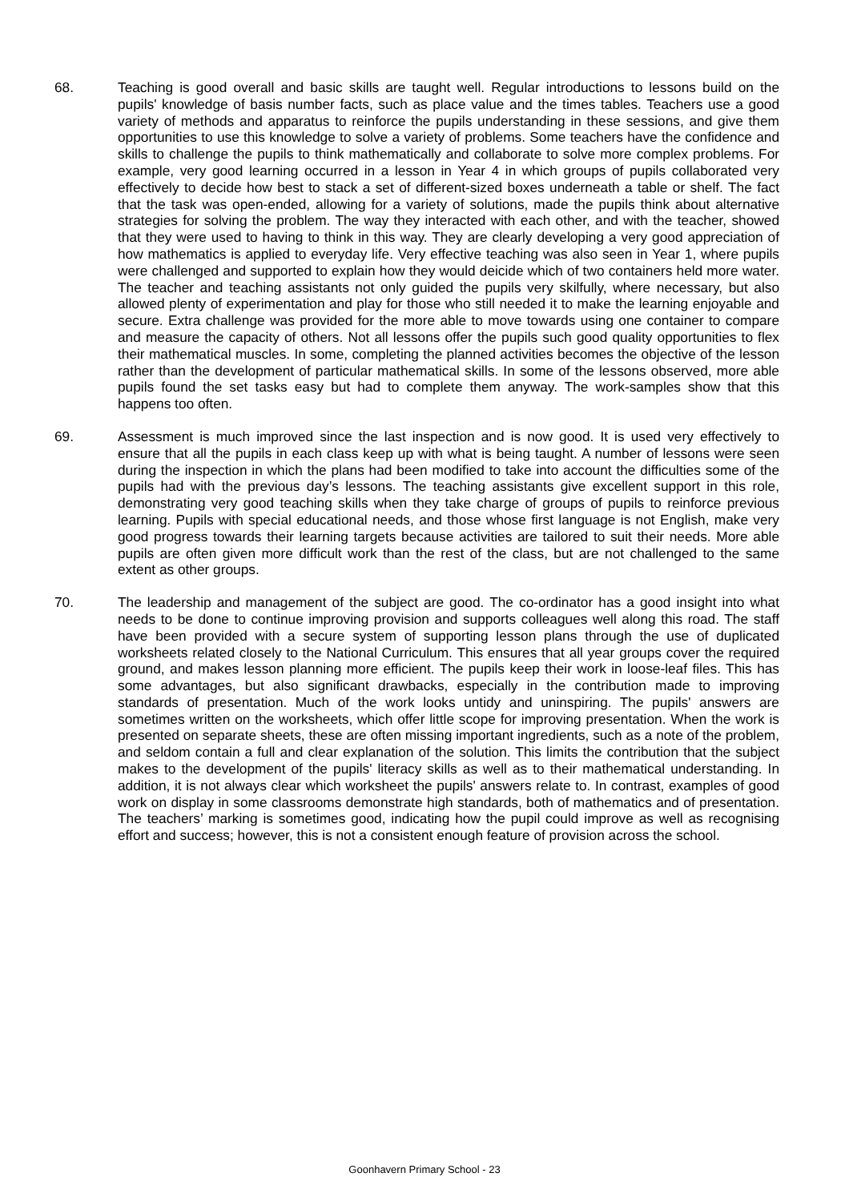68. Teaching is good overall and basic skills are taught well. Regular introductions to lessons build on the pupils' knowledge of basis number facts, such as place value and the times tables. Teachers use a good variety of methods and apparatus to reinforce the pupils understanding in these sessions, and give them opportunities to use this knowledge to solve a variety of problems. Some teachers have the confidence and skills to challenge the pupils to think mathematically and collaborate to solve more complex problems. For example, very good learning occurred in a lesson in Year 4 in which groups of pupils collaborated very effectively to decide how best to stack a set of different-sized boxes underneath a table or shelf. The fact that the task was open-ended, allowing for a variety of solutions, made the pupils think about alternative strategies for solving the problem. The way they interacted with each other, and with the teacher, showed that they were used to having to think in this way. They are clearly developing a very good appreciation of how mathematics is applied to everyday life. Very effective teaching was also seen in Year 1, where pupils were challenged and supported to explain how they would deicide which of two containers held more water. The teacher and teaching assistants not only guided the pupils very skilfully, where necessary, but also allowed plenty of experimentation and play for those who still needed it to make the learning enjoyable and secure. Extra challenge was provided for the more able to move towards using one container to compare and measure the capacity of others. Not all lessons offer the pupils such good quality opportunities to flex their mathematical muscles. In some, completing the planned activities becomes the objective of the lesson rather than the development of particular mathematical skills. In some of the lessons observed, more able pupils found the set tasks easy but had to complete them anyway. The work-samples show that this happens too often.
69. Assessment is much improved since the last inspection and is now good. It is used very effectively to ensure that all the pupils in each class keep up with what is being taught. A number of lessons were seen during the inspection in which the plans had been modified to take into account the difficulties some of the pupils had with the previous day’s lessons. The teaching assistants give excellent support in this role, demonstrating very good teaching skills when they take charge of groups of pupils to reinforce previous learning. Pupils with special educational needs, and those whose first language is not English, make very good progress towards their learning targets because activities are tailored to suit their needs. More able pupils are often given more difficult work than the rest of the class, but are not challenged to the same extent as other groups.
70. The leadership and management of the subject are good. The co-ordinator has a good insight into what needs to be done to continue improving provision and supports colleagues well along this road. The staff have been provided with a secure system of supporting lesson plans through the use of duplicated worksheets related closely to the National Curriculum. This ensures that all year groups cover the required ground, and makes lesson planning more efficient. The pupils keep their work in loose-leaf files. This has some advantages, but also significant drawbacks, especially in the contribution made to improving standards of presentation. Much of the work looks untidy and uninspiring. The pupils' answers are sometimes written on the worksheets, which offer little scope for improving presentation. When the work is presented on separate sheets, these are often missing important ingredients, such as a note of the problem, and seldom contain a full and clear explanation of the solution. This limits the contribution that the subject makes to the development of the pupils' literacy skills as well as to their mathematical understanding. In addition, it is not always clear which worksheet the pupils' answers relate to. In contrast, examples of good work on display in some classrooms demonstrate high standards, both of mathematics and of presentation. The teachers’ marking is sometimes good, indicating how the pupil could improve as well as recognising effort and success; however, this is not a consistent enough feature of provision across the school.
Goonhavern Primary School - 23